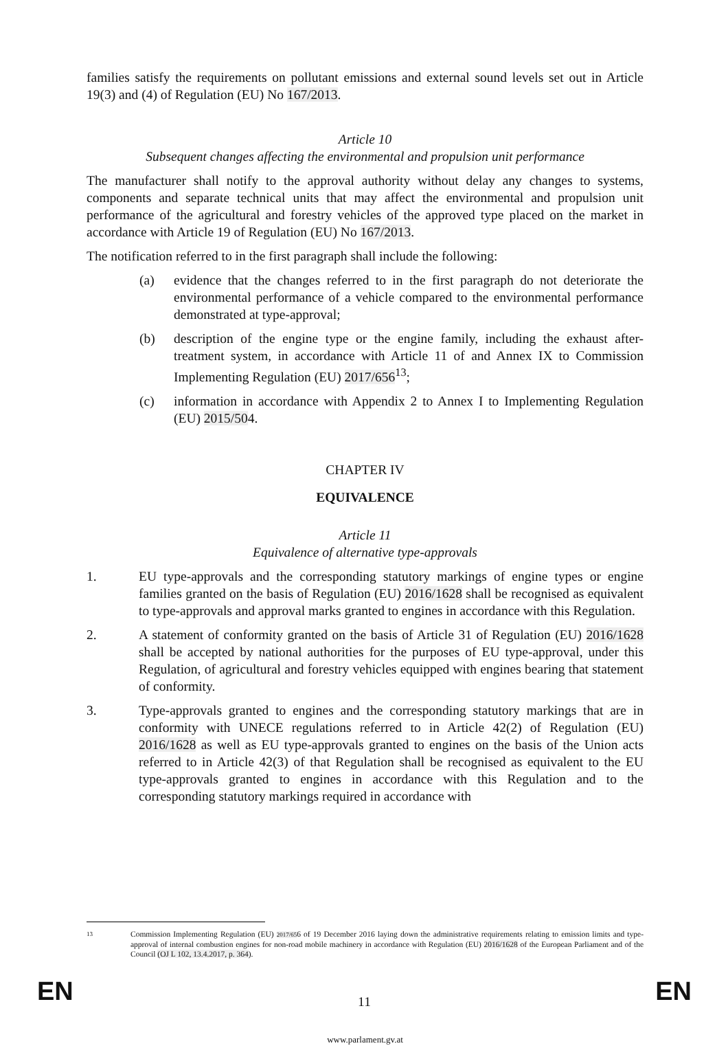families satisfy the requirements on pollutant emissions and external sound levels set out in Article 19(3) and (4) of Regulation (EU) No 167/2013.
Article 10
Subsequent changes affecting the environmental and propulsion unit performance
The manufacturer shall notify to the approval authority without delay any changes to systems, components and separate technical units that may affect the environmental and propulsion unit performance of the agricultural and forestry vehicles of the approved type placed on the market in accordance with Article 19 of Regulation (EU) No 167/2013.
The notification referred to in the first paragraph shall include the following:
(a) evidence that the changes referred to in the first paragraph do not deteriorate the environmental performance of a vehicle compared to the environmental performance demonstrated at type-approval;
(b) description of the engine type or the engine family, including the exhaust after-treatment system, in accordance with Article 11 of and Annex IX to Commission Implementing Regulation (EU) 2017/656<sup>13</sup>;
(c) information in accordance with Appendix 2 to Annex I to Implementing Regulation (EU) 2015/504.
CHAPTER IV
EQUIVALENCE
Article 11
Equivalence of alternative type-approvals
1. EU type-approvals and the corresponding statutory markings of engine types or engine families granted on the basis of Regulation (EU) 2016/1628 shall be recognised as equivalent to type-approvals and approval marks granted to engines in accordance with this Regulation.
2. A statement of conformity granted on the basis of Article 31 of Regulation (EU) 2016/1628 shall be accepted by national authorities for the purposes of EU type-approval, under this Regulation, of agricultural and forestry vehicles equipped with engines bearing that statement of conformity.
3. Type-approvals granted to engines and the corresponding statutory markings that are in conformity with UNECE regulations referred to in Article 42(2) of Regulation (EU) 2016/1628 as well as EU type-approvals granted to engines on the basis of the Union acts referred to in Article 42(3) of that Regulation shall be recognised as equivalent to the EU type-approvals granted to engines in accordance with this Regulation and to the corresponding statutory markings required in accordance with
13 Commission Implementing Regulation (EU) 2017/656 of 19 December 2016 laying down the administrative requirements relating to emission limits and type-approval of internal combustion engines for non-road mobile machinery in accordance with Regulation (EU) 2016/1628 of the European Parliament and of the Council (OJ L 102, 13.4.2017, p. 364).
EN 11 EN
www.parlament.gv.at